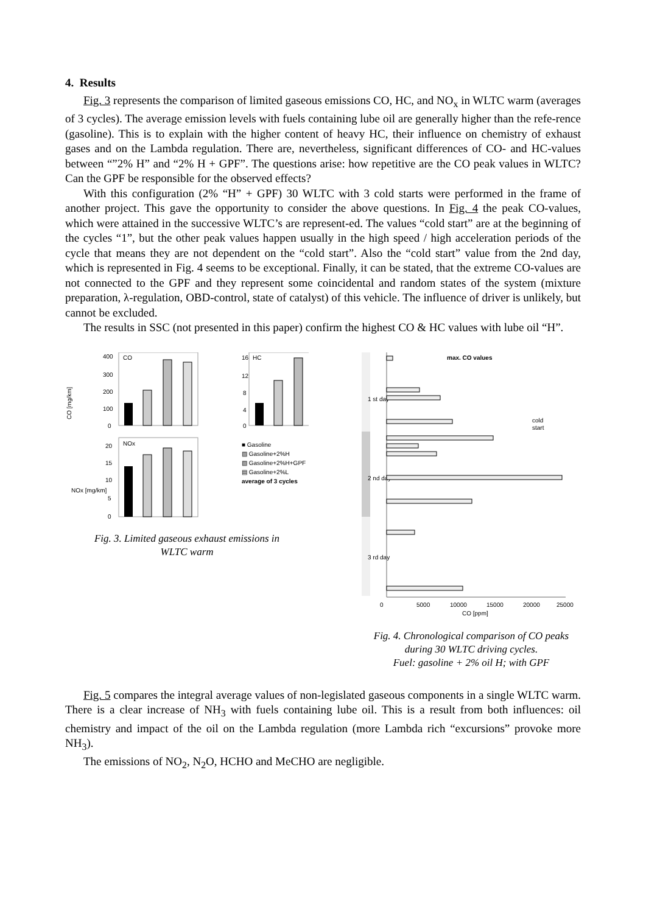4. Results
Fig. 3 represents the comparison of limited gaseous emissions CO, HC, and NO<sub>x</sub> in WLTC warm (averages of 3 cycles). The average emission levels with fuels containing lube oil are generally higher than the refe-rence (gasoline). This is to explain with the higher content of heavy HC, their influence on chemistry of exhaust gases and on the Lambda regulation. There are, nevertheless, significant differences of CO- and HC-values between “”2% H” and “2% H + GPF”. The questions arise: how repetitive are the CO peak values in WLTC? Can the GPF be responsible for the observed effects?
With this configuration (2% “H” + GPF) 30 WLTC with 3 cold starts were performed in the frame of another project. This gave the opportunity to consider the above questions. In Fig. 4 the peak CO-values, which were attained in the successive WLTC’s are represent-ed. The values “cold start” are at the beginning of the cycles “1”, but the other peak values happen usually in the high speed / high acceleration periods of the cycle that means they are not dependent on the “cold start”. Also the “cold start” value from the 2nd day, which is represented in Fig. 4 seems to be exceptional. Finally, it can be stated, that the extreme CO-values are not connected to the GPF and they represent some coincidental and random states of the system (mixture preparation, λ-regulation, OBD-control, state of catalyst) of this vehicle. The influence of driver is unlikely, but cannot be excluded.
The results in SSC (not presented in this paper) confirm the highest CO & HC values with lube oil “H”.
CO [mg/km]
400
300
200
100
0
CO
16
12
8
4
0
HC
20
15
10
5
0
NOx
NOx [mg/km]
■ Gasoline
▨ Gasoline+2%H
▧ Gasoline+2%H+GPF
▤ Gasoline+2%L
average of 3 cycles
Fig. 3. Limited gaseous exhaust emissions in
WLTC warm
1 st day
2 nd day
3 rd day
max. CO values
cold
start
0
5000
10000
15000
20000
25000
CO [ppm]
Fig. 4. Chronological comparison of CO peaks
during 30 WLTC driving cycles.
Fuel: gasoline + 2% oil H; with GPF
Fig. 5 compares the integral average values of non-legislated gaseous components in a single WLTC warm. There is a clear increase of NH<sub>3</sub> with fuels containing lube oil. This is a result from both influences: oil chemistry and impact of the oil on the Lambda regulation (more Lambda rich “excursions” provoke more NH<sub>3</sub>).
The emissions of NO<sub>2</sub>, N<sub>2</sub>O, HCHO and MeCHO are negligible.